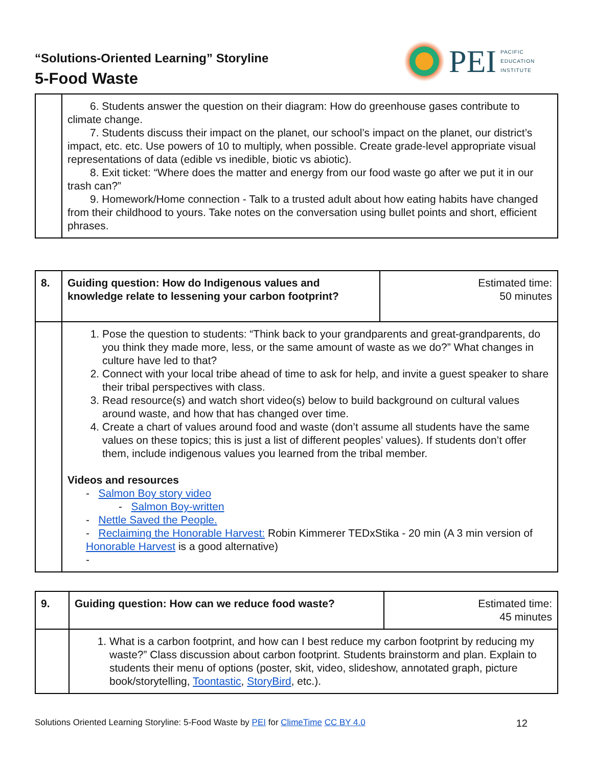“Solutions-Oriented Learning” Storyline
5-Food Waste
PEI
PACIFIC
EDUCATION
INSTITUTE
| | 6. Students answer the question on their diagram: How do greenhouse gases contribute to climate change. 7. Students discuss their impact on the planet, our school’s impact on the planet, our district’s impact, etc. etc. Use powers of 10 to multiply, when possible. Create grade-level appropriate visual representations of data (edible vs inedible, biotic vs abiotic). 8. Exit ticket: “Where does the matter and energy from our food waste go after we put it in our trash can?” 9. Homework/Home connection - Talk to a trusted adult about how eating habits have changed from their childhood to yours. Take notes on the conversation using bullet points and short, efficient phrases. |
| 8. | Guiding question: How do Indigenous values and knowledge relate to lessening your carbon footprint? | Estimated time: 50 minutes |
| | 1. Pose the question to students: “Think back to your grandparents and great-grandparents, do you think they made more, less, or the same amount of waste as we do?” What changes in culture have led to that? 2. Connect with your local tribe ahead of time to ask for help, and invite a guest speaker to share their tribal perspectives with class. 3. Read resource(s) and watch short video(s) below to build background on cultural values around waste, and how that has changed over time. 4. Create a chart of values around food and waste (don’t assume all students have the same values on these topics; this is just a list of different peoples’ values). If students don’t offer them, include indigenous values you learned from the tribal member. Videos and resources - Salmon Boy story video - Salmon Boy-written - Nettle Saved the People. - Reclaiming the Honorable Harvest: Robin Kimmerer TEDxStika - 20 min (A 3 min version of Honorable Harvest is a good alternative) - | |
| 9. | Guiding question: How can we reduce food waste? | Estimated time: 45 minutes |
| | 1. What is a carbon footprint, and how can I best reduce my carbon footprint by reducing my waste?” Class discussion about carbon footprint. Students brainstorm and plan. Explain to students their menu of options (poster, skit, video, slideshow, annotated graph, picture book/storytelling, Toontastic , StoryBird , etc.). | |
Solutions Oriented Learning Storyline: 5-Food Waste by PEI for ClimeTime CC BY 4.0 12